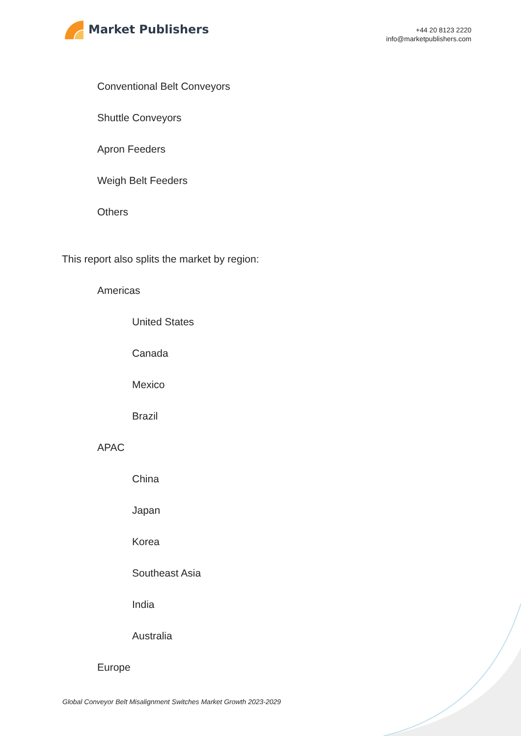Market Publishers
+44 20 8123 2220
info@marketpublishers.com
Conventional Belt Conveyors
Shuttle Conveyors
Apron Feeders
Weigh Belt Feeders
Others
This report also splits the market by region:
Americas
United States
Canada
Mexico
Brazil
APAC
China
Japan
Korea
Southeast Asia
India
Australia
Europe
Global Conveyor Belt Misalignment Switches Market Growth 2023-2029